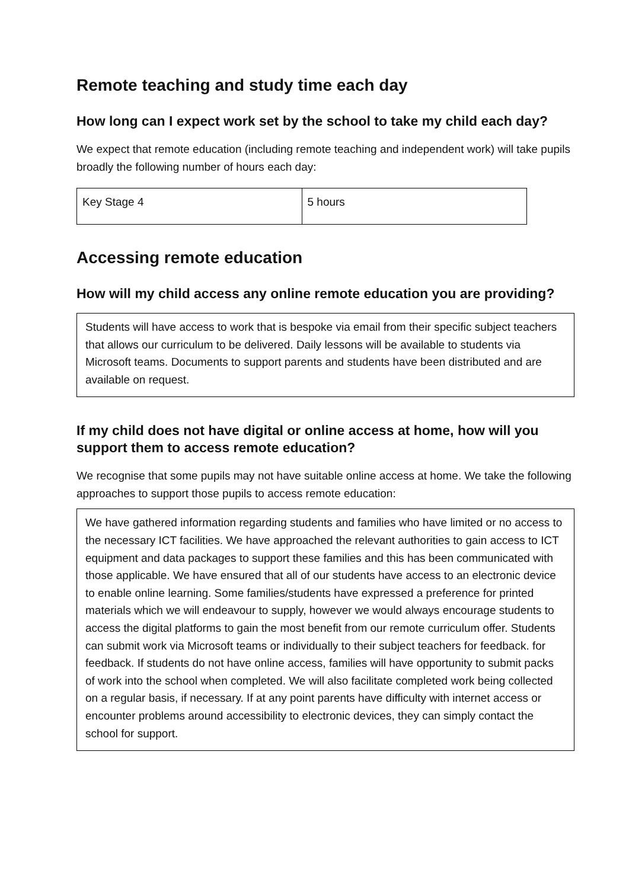Remote teaching and study time each day
How long can I expect work set by the school to take my child each day?
We expect that remote education (including remote teaching and independent work) will take pupils broadly the following number of hours each day:
| Key Stage 4 | 5 hours |
Accessing remote education
How will my child access any online remote education you are providing?
Students will have access to work that is bespoke via email from their specific subject teachers that allows our curriculum to be delivered. Daily lessons will be available to students via Microsoft teams. Documents to support parents and students have been distributed and are available on request.
If my child does not have digital or online access at home, how will you support them to access remote education?
We recognise that some pupils may not have suitable online access at home. We take the following approaches to support those pupils to access remote education:
We have gathered information regarding students and families who have limited or no access to the necessary ICT facilities. We have approached the relevant authorities to gain access to ICT equipment and data packages to support these families and this has been communicated with those applicable. We have ensured that all of our students have access to an electronic device to enable online learning. Some families/students have expressed a preference for printed materials which we will endeavour to supply, however we would always encourage students to access the digital platforms to gain the most benefit from our remote curriculum offer. Students can submit work via Microsoft teams or individually to their subject teachers for feedback. for feedback. If students do not have online access, families will have opportunity to submit packs of work into the school when completed. We will also facilitate completed work being collected on a regular basis, if necessary. If at any point parents have difficulty with internet access or encounter problems around accessibility to electronic devices, they can simply contact the school for support.